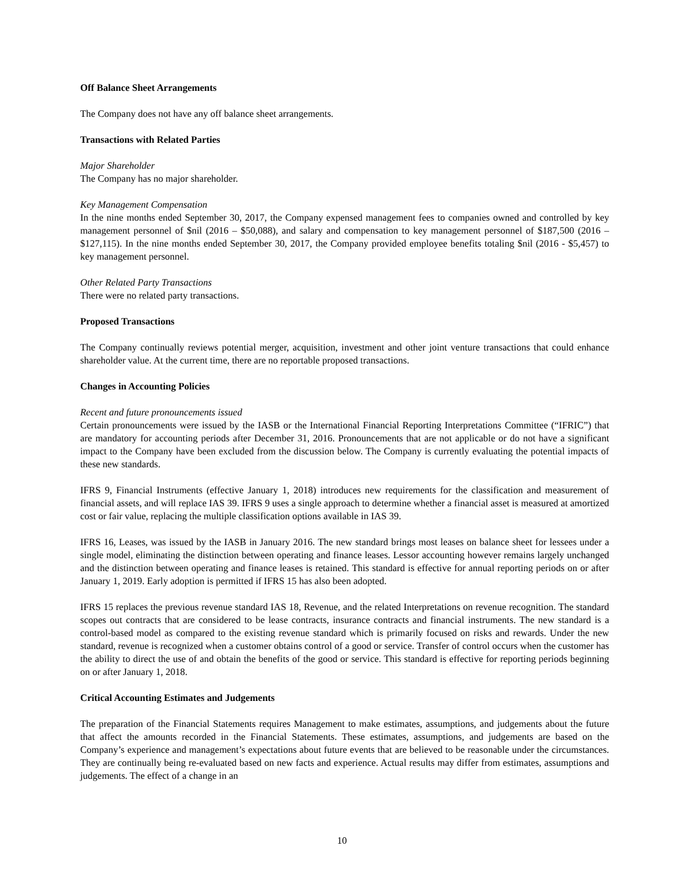Off Balance Sheet Arrangements
The Company does not have any off balance sheet arrangements.
Transactions with Related Parties
Major Shareholder
The Company has no major shareholder.
Key Management Compensation
In the nine months ended September 30, 2017, the Company expensed management fees to companies owned and controlled by key management personnel of $nil (2016 – $50,088), and salary and compensation to key management personnel of $187,500 (2016 – $127,115). In the nine months ended September 30, 2017, the Company provided employee benefits totaling $nil (2016 - $5,457) to key management personnel.
Other Related Party Transactions
There were no related party transactions.
Proposed Transactions
The Company continually reviews potential merger, acquisition, investment and other joint venture transactions that could enhance shareholder value. At the current time, there are no reportable proposed transactions.
Changes in Accounting Policies
Recent and future pronouncements issued
Certain pronouncements were issued by the IASB or the International Financial Reporting Interpretations Committee (“IFRIC”) that are mandatory for accounting periods after December 31, 2016. Pronouncements that are not applicable or do not have a significant impact to the Company have been excluded from the discussion below. The Company is currently evaluating the potential impacts of these new standards.
IFRS 9, Financial Instruments (effective January 1, 2018) introduces new requirements for the classification and measurement of financial assets, and will replace IAS 39. IFRS 9 uses a single approach to determine whether a financial asset is measured at amortized cost or fair value, replacing the multiple classification options available in IAS 39.
IFRS 16, Leases, was issued by the IASB in January 2016. The new standard brings most leases on balance sheet for lessees under a single model, eliminating the distinction between operating and finance leases. Lessor accounting however remains largely unchanged and the distinction between operating and finance leases is retained. This standard is effective for annual reporting periods on or after January 1, 2019. Early adoption is permitted if IFRS 15 has also been adopted.
IFRS 15 replaces the previous revenue standard IAS 18, Revenue, and the related Interpretations on revenue recognition. The standard scopes out contracts that are considered to be lease contracts, insurance contracts and financial instruments. The new standard is a control-based model as compared to the existing revenue standard which is primarily focused on risks and rewards. Under the new standard, revenue is recognized when a customer obtains control of a good or service. Transfer of control occurs when the customer has the ability to direct the use of and obtain the benefits of the good or service. This standard is effective for reporting periods beginning on or after January 1, 2018.
Critical Accounting Estimates and Judgements
The preparation of the Financial Statements requires Management to make estimates, assumptions, and judgements about the future that affect the amounts recorded in the Financial Statements. These estimates, assumptions, and judgements are based on the Company’s experience and management’s expectations about future events that are believed to be reasonable under the circumstances. They are continually being re-evaluated based on new facts and experience. Actual results may differ from estimates, assumptions and judgements. The effect of a change in an
10